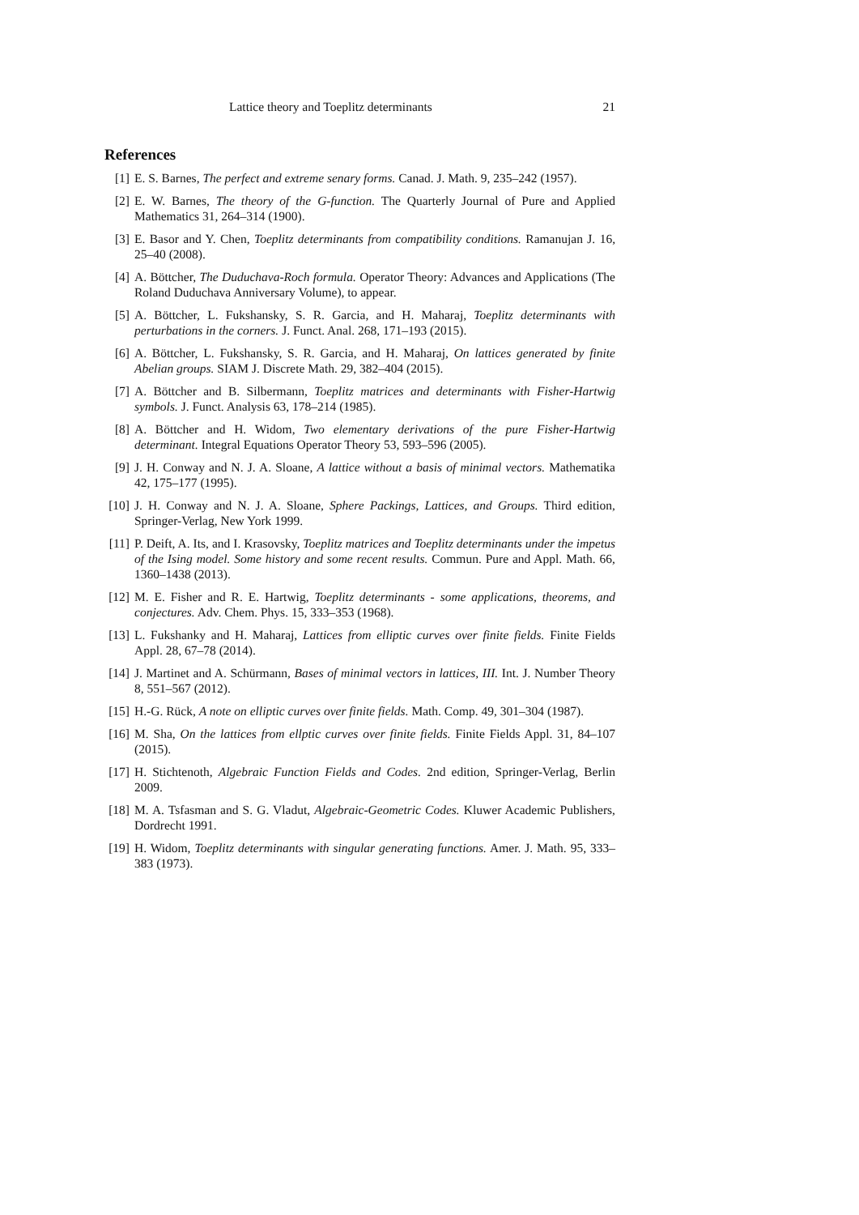Lattice theory and Toeplitz determinants 21
References
[1] E. S. Barnes, The perfect and extreme senary forms. Canad. J. Math. 9, 235–242 (1957).
[2] E. W. Barnes, The theory of the G-function. The Quarterly Journal of Pure and Applied Mathematics 31, 264–314 (1900).
[3] E. Basor and Y. Chen, Toeplitz determinants from compatibility conditions. Ramanujan J. 16, 25–40 (2008).
[4] A. Böttcher, The Duduchava-Roch formula. Operator Theory: Advances and Applications (The Roland Duduchava Anniversary Volume), to appear.
[5] A. Böttcher, L. Fukshansky, S. R. Garcia, and H. Maharaj, Toeplitz determinants with perturbations in the corners. J. Funct. Anal. 268, 171–193 (2015).
[6] A. Böttcher, L. Fukshansky, S. R. Garcia, and H. Maharaj, On lattices generated by finite Abelian groups. SIAM J. Discrete Math. 29, 382–404 (2015).
[7] A. Böttcher and B. Silbermann, Toeplitz matrices and determinants with Fisher-Hartwig symbols. J. Funct. Analysis 63, 178–214 (1985).
[8] A. Böttcher and H. Widom, Two elementary derivations of the pure Fisher-Hartwig determinant. Integral Equations Operator Theory 53, 593–596 (2005).
[9] J. H. Conway and N. J. A. Sloane, A lattice without a basis of minimal vectors. Mathematika 42, 175–177 (1995).
[10] J. H. Conway and N. J. A. Sloane, Sphere Packings, Lattices, and Groups. Third edition, Springer-Verlag, New York 1999.
[11] P. Deift, A. Its, and I. Krasovsky, Toeplitz matrices and Toeplitz determinants under the impetus of the Ising model. Some history and some recent results. Commun. Pure and Appl. Math. 66, 1360–1438 (2013).
[12] M. E. Fisher and R. E. Hartwig, Toeplitz determinants - some applications, theorems, and conjectures. Adv. Chem. Phys. 15, 333–353 (1968).
[13] L. Fukshanky and H. Maharaj, Lattices from elliptic curves over finite fields. Finite Fields Appl. 28, 67–78 (2014).
[14] J. Martinet and A. Schürmann, Bases of minimal vectors in lattices, III. Int. J. Number Theory 8, 551–567 (2012).
[15] H.-G. Rück, A note on elliptic curves over finite fields. Math. Comp. 49, 301–304 (1987).
[16] M. Sha, On the lattices from ellptic curves over finite fields. Finite Fields Appl. 31, 84–107 (2015).
[17] H. Stichtenoth, Algebraic Function Fields and Codes. 2nd edition, Springer-Verlag, Berlin 2009.
[18] M. A. Tsfasman and S. G. Vladut, Algebraic-Geometric Codes. Kluwer Academic Publishers, Dordrecht 1991.
[19] H. Widom, Toeplitz determinants with singular generating functions. Amer. J. Math. 95, 333–383 (1973).